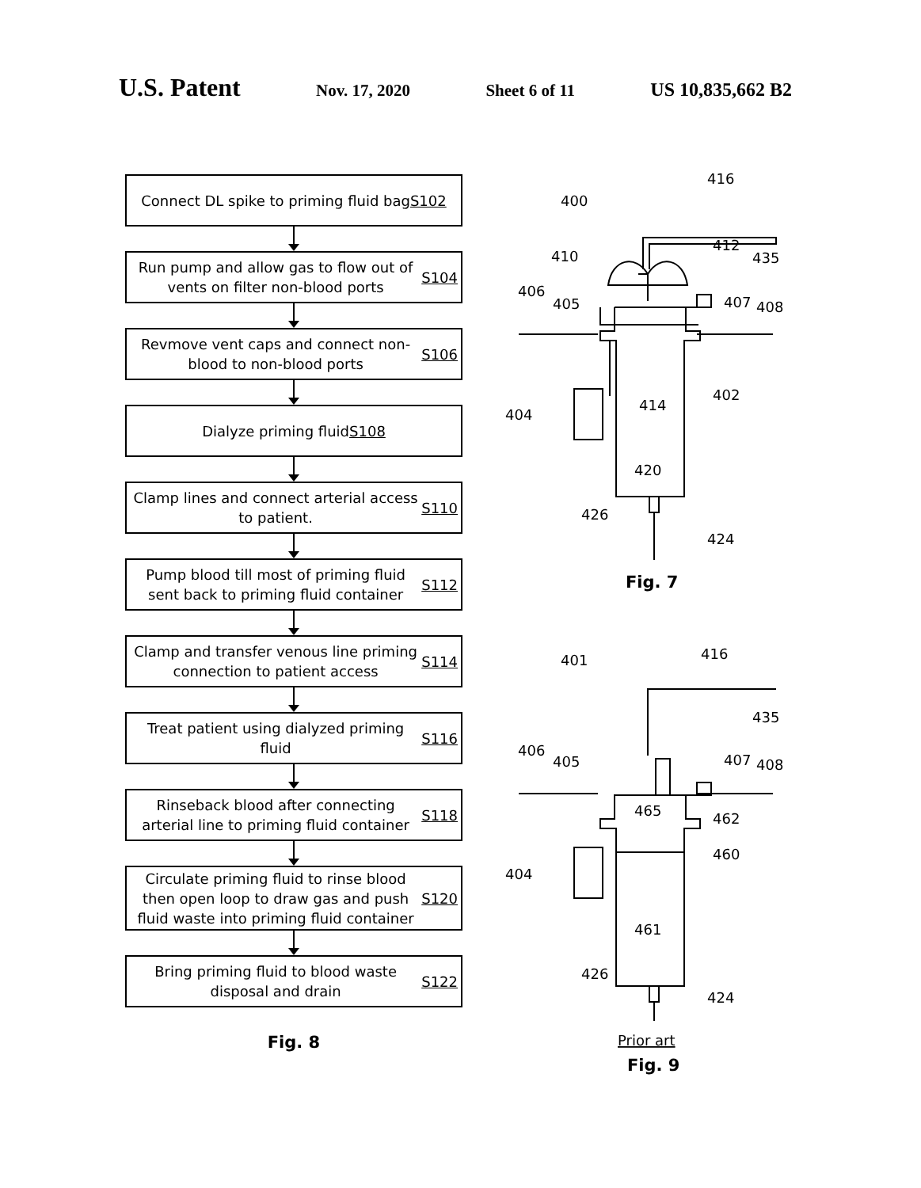U.S. Patent Nov. 17, 2020 Sheet 6 of 11 US 10,835,662 B2
Connect DL spike to priming fluid bag S102
Run pump and allow gas to flow out of vents on filter non-blood ports S104
Revmove vent caps and connect non-blood to non-blood ports S106
Dialyze priming fluid S108
Clamp lines and connect arterial access to patient. S110
Pump blood till most of priming fluid sent back to priming fluid container S112
Clamp and transfer venous line priming connection to patient access S114
Treat patient using dialyzed priming fluid S116
Rinseback blood after connecting arterial line to priming fluid container S118
Circulate priming fluid to rinse blood then open loop to draw gas and push fluid waste into priming fluid container S120
Bring priming fluid to blood waste disposal and drain S122
Fig. 8
400
416
412
435
410
406
405
407
408
404
414
402
420
426
424
Fig. 7
401
416
435
406
405
407
408
465
462
460
404
461
426
424
Prior art
Fig. 9